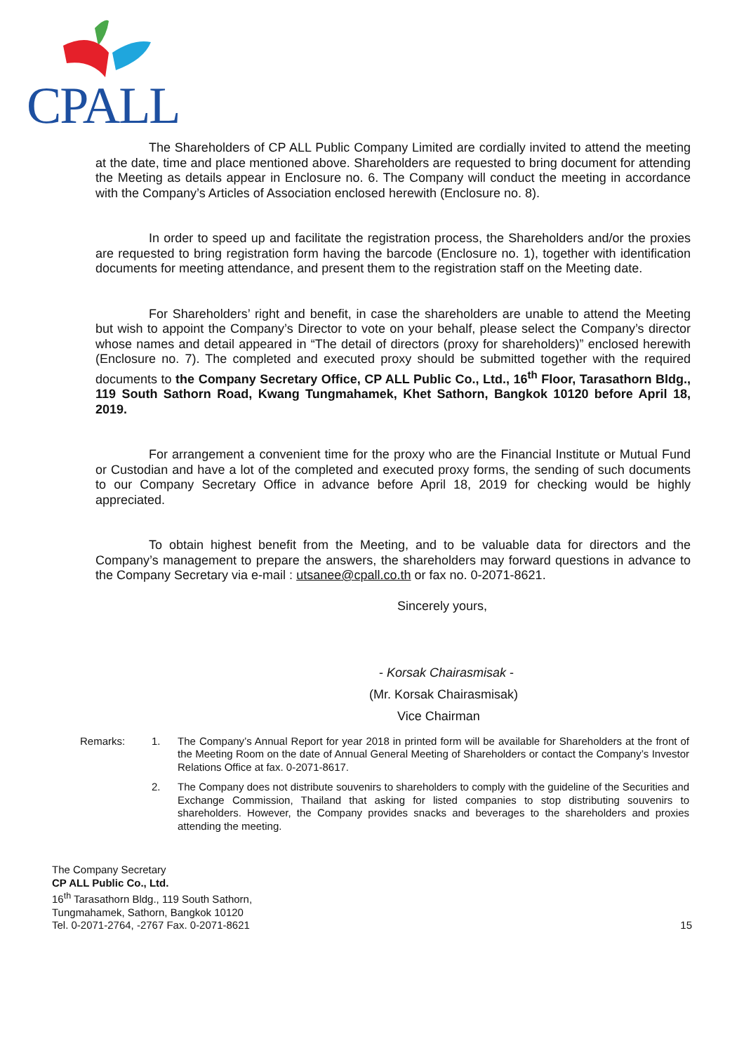CPALL
The Shareholders of CP ALL Public Company Limited are cordially invited to attend the meeting at the date, time and place mentioned above. Shareholders are requested to bring document for attending the Meeting as details appear in Enclosure no. 6. The Company will conduct the meeting in accordance with the Company’s Articles of Association enclosed herewith (Enclosure no. 8).
In order to speed up and facilitate the registration process, the Shareholders and/or the proxies are requested to bring registration form having the barcode (Enclosure no. 1), together with identification documents for meeting attendance, and present them to the registration staff on the Meeting date.
For Shareholders’ right and benefit, in case the shareholders are unable to attend the Meeting but wish to appoint the Company’s Director to vote on your behalf, please select the Company’s director whose names and detail appeared in “The detail of directors (proxy for shareholders)” enclosed herewith (Enclosure no. 7). The completed and executed proxy should be submitted together with the required documents to the Company Secretary Office, CP ALL Public Co., Ltd., 16<sup>th</sup> Floor, Tarasathorn Bldg., 119 South Sathorn Road, Kwang Tungmahamek, Khet Sathorn, Bangkok 10120 before April 18, 2019.
For arrangement a convenient time for the proxy who are the Financial Institute or Mutual Fund or Custodian and have a lot of the completed and executed proxy forms, the sending of such documents to our Company Secretary Office in advance before April 18, 2019 for checking would be highly appreciated.
To obtain highest benefit from the Meeting, and to be valuable data for directors and the Company’s management to prepare the answers, the shareholders may forward questions in advance to the Company Secretary via e-mail : utsanee@cpall.co.th or fax no. 0-2071-8621.
Sincerely yours,
- Korsak Chairasmisak -
(Mr. Korsak Chairasmisak)
Vice Chairman
Remarks:
1.
The Company’s Annual Report for year 2018 in printed form will be available for Shareholders at the front of the Meeting Room on the date of Annual General Meeting of Shareholders or contact the Company’s Investor Relations Office at fax. 0-2071-8617.
2.
The Company does not distribute souvenirs to shareholders to comply with the guideline of the Securities and Exchange Commission, Thailand that asking for listed companies to stop distributing souvenirs to shareholders. However, the Company provides snacks and beverages to the shareholders and proxies attending the meeting.
The Company Secretary
CP ALL Public Co., Ltd.
16<sup>th</sup> Tarasathorn Bldg., 119 South Sathorn,
Tungmahamek, Sathorn, Bangkok 10120
Tel. 0-2071-2764, -2767 Fax. 0-2071-8621
15